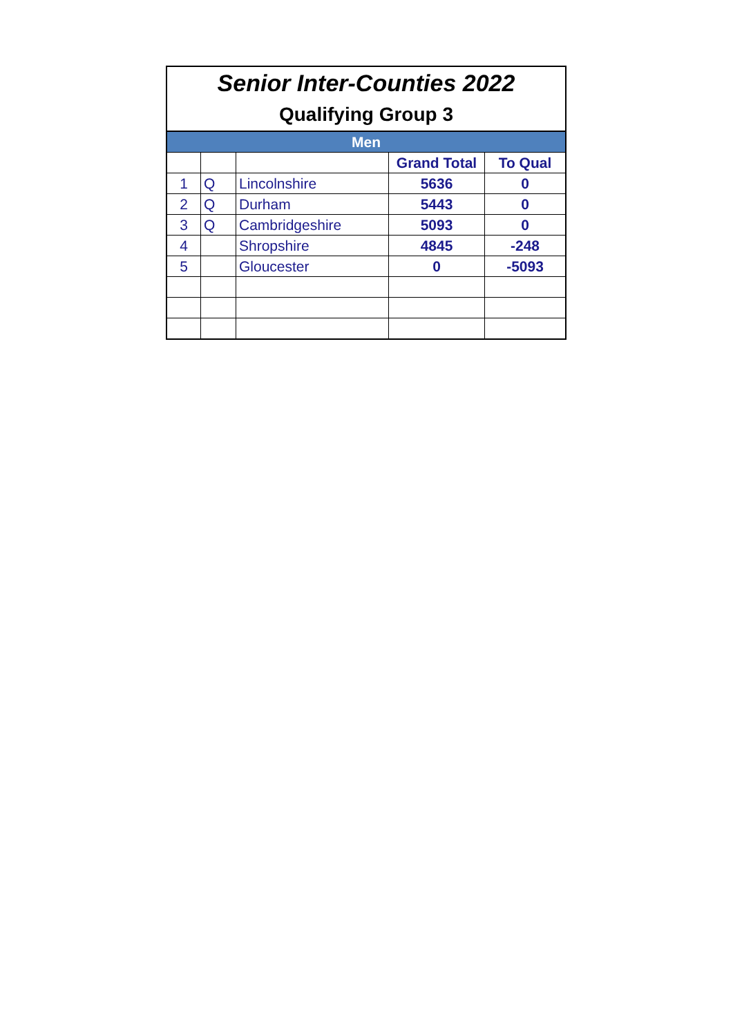| Senior Inter-Counties 2022 | | | | |
| Qualifying Group 3 | | | | |
| Men | | | | |
| | | | Grand Total | To Qual |
| 1 | Q | Lincolnshire | 5636 | 0 |
| 2 | Q | Durham | 5443 | 0 |
| 3 | Q | Cambridgeshire | 5093 | 0 |
| 4 | | Shropshire | 4845 | -248 |
| 5 | | Gloucester | 0 | -5093 |